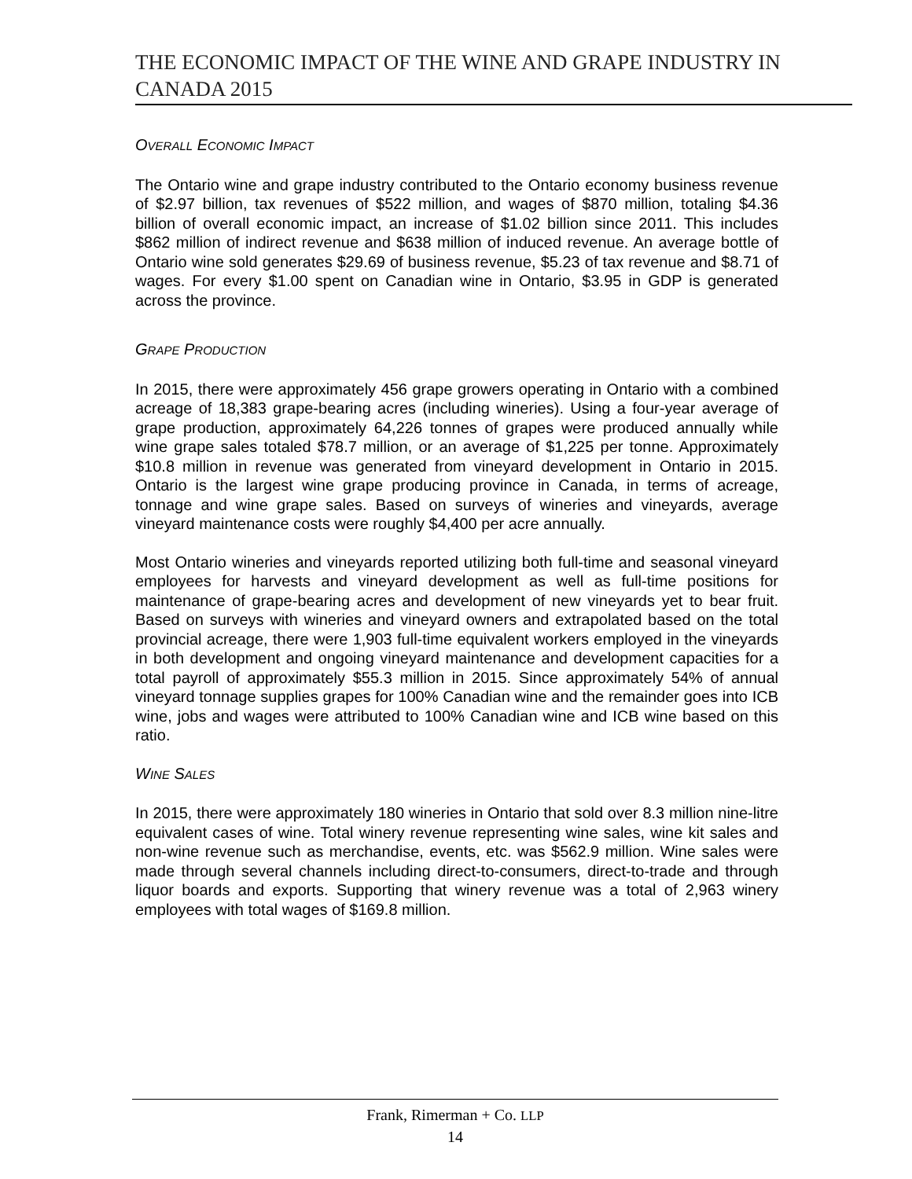THE ECONOMIC IMPACT OF THE WINE AND GRAPE INDUSTRY IN CANADA 2015
OVERALL ECONOMIC IMPACT
The Ontario wine and grape industry contributed to the Ontario economy business revenue of $2.97 billion, tax revenues of $522 million, and wages of $870 million, totaling $4.36 billion of overall economic impact, an increase of $1.02 billion since 2011. This includes $862 million of indirect revenue and $638 million of induced revenue. An average bottle of Ontario wine sold generates $29.69 of business revenue, $5.23 of tax revenue and $8.71 of wages. For every $1.00 spent on Canadian wine in Ontario, $3.95 in GDP is generated across the province.
GRAPE PRODUCTION
In 2015, there were approximately 456 grape growers operating in Ontario with a combined acreage of 18,383 grape-bearing acres (including wineries). Using a four-year average of grape production, approximately 64,226 tonnes of grapes were produced annually while wine grape sales totaled $78.7 million, or an average of $1,225 per tonne. Approximately $10.8 million in revenue was generated from vineyard development in Ontario in 2015. Ontario is the largest wine grape producing province in Canada, in terms of acreage, tonnage and wine grape sales. Based on surveys of wineries and vineyards, average vineyard maintenance costs were roughly $4,400 per acre annually.
Most Ontario wineries and vineyards reported utilizing both full-time and seasonal vineyard employees for harvests and vineyard development as well as full-time positions for maintenance of grape-bearing acres and development of new vineyards yet to bear fruit. Based on surveys with wineries and vineyard owners and extrapolated based on the total provincial acreage, there were 1,903 full-time equivalent workers employed in the vineyards in both development and ongoing vineyard maintenance and development capacities for a total payroll of approximately $55.3 million in 2015. Since approximately 54% of annual vineyard tonnage supplies grapes for 100% Canadian wine and the remainder goes into ICB wine, jobs and wages were attributed to 100% Canadian wine and ICB wine based on this ratio.
WINE SALES
In 2015, there were approximately 180 wineries in Ontario that sold over 8.3 million nine-litre equivalent cases of wine. Total winery revenue representing wine sales, wine kit sales and non-wine revenue such as merchandise, events, etc. was $562.9 million. Wine sales were made through several channels including direct-to-consumers, direct-to-trade and through liquor boards and exports. Supporting that winery revenue was a total of 2,963 winery employees with total wages of $169.8 million.
Frank, Rimerman + Co. LLP
14